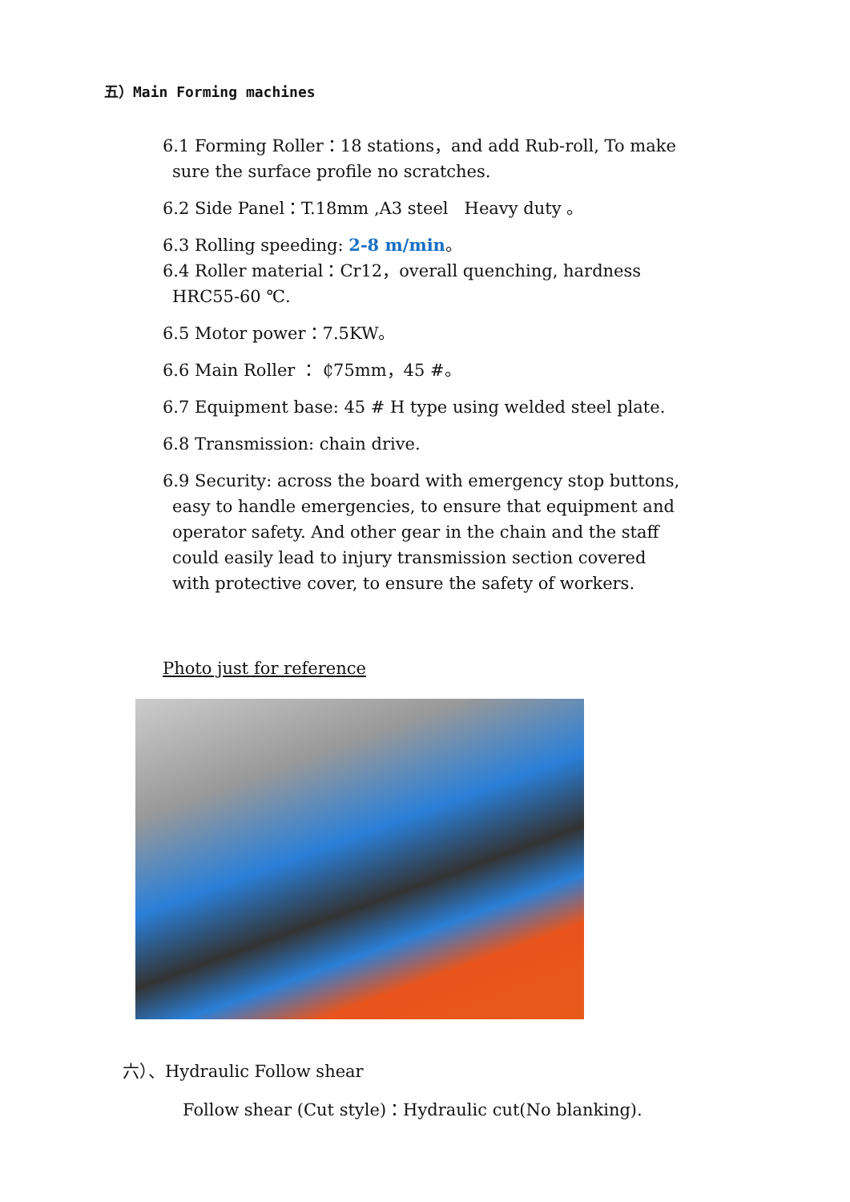五）Main Forming machines
6.1 Forming Roller：18 stations，and add Rub-roll, To make
sure the surface profile no scratches.
6.2 Side Panel：T.18mm ,A3 steel Heavy duty 。
6.3 Rolling speeding: 2-8 m/min。
6.4 Roller material：Cr12，overall quenching, hardness
HRC55-60 ℃.
6.5 Motor power：7.5KW。
6.6 Main Roller ： ₵75mm，45 #。
6.7 Equipment base: 45 # H type using welded steel plate.
6.8 Transmission: chain drive.
6.9 Security: across the board with emergency stop buttons,
easy to handle emergencies, to ensure that equipment and
operator safety. And other gear in the chain and the staff
could easily lead to injury transmission section covered
with protective cover, to ensure the safety of workers.
Photo just for reference
六）、Hydraulic Follow shear
Follow shear (Cut style)：Hydraulic cut(No blanking).